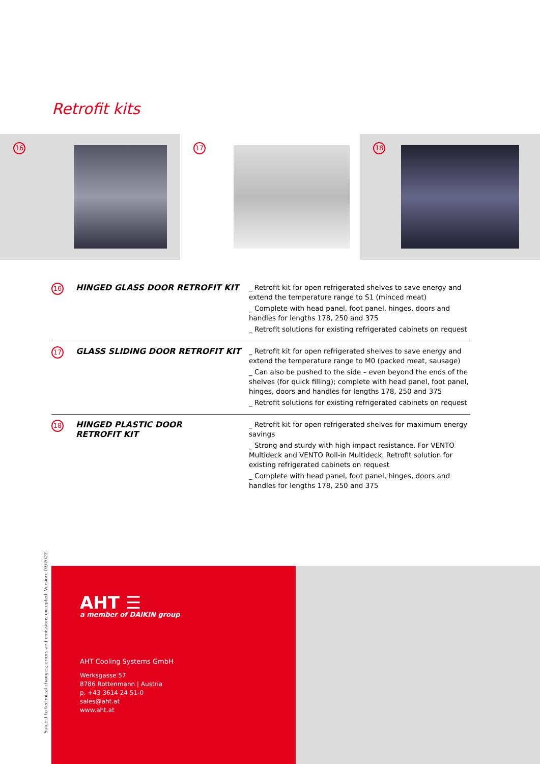Retrofit kits
16
17
18
| 16 | HINGED GLASS DOOR RETROFIT KIT | _ Retrofit kit for open refrigerated shelves to save energy and extend the temperature range to S1 (minced meat) _ Complete with head panel, foot panel, hinges, doors and handles for lengths 178, 250 and 375 _ Retrofit solutions for existing refrigerated cabinets on request |
| 17 | GLASS SLIDING DOOR RETROFIT KIT | _ Retrofit kit for open refrigerated shelves to save energy and extend the temperature range to M0 (packed meat, sausage) _ Can also be pushed to the side – even beyond the ends of the shelves (for quick filling); complete with head panel, foot panel, hinges, doors and handles for lengths 178, 250 and 375 _ Retrofit solutions for existing refrigerated cabinets on request |
| 18 | HINGED PLASTIC DOOR RETROFIT KIT | _ Retrofit kit for open refrigerated shelves for maximum energy savings _ Strong and sturdy with high impact resistance. For VENTO Multideck and VENTO Roll-in Multideck. Retrofit solution for existing refrigerated cabinets on request _ Complete with head panel, foot panel, hinges, doors and handles for lengths 178, 250 and 375 |
Subject to technical changes; errors and omissions excepted. Version: 03/2022
AHT ☰
a member of DAIKIN group
AHT Cooling Systems GmbH
Werksgasse 57
8786 Rottenmann | Austria
p. +43 3614 24 51-0
sales@aht.at
www.aht.at